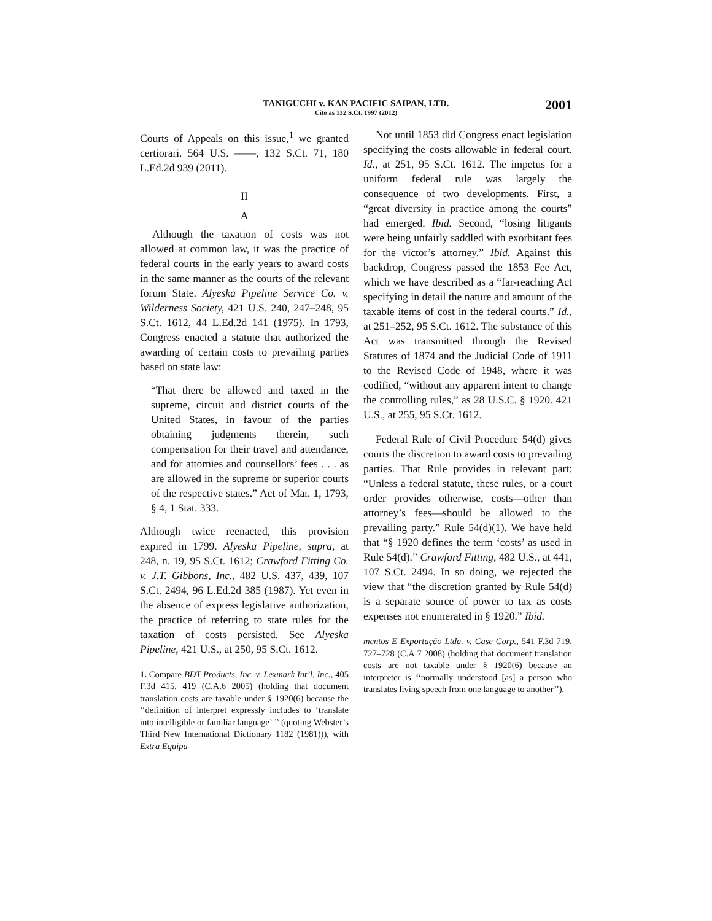TANIGUCHI v. KAN PACIFIC SAIPAN, LTD.
Cite as 132 S.Ct. 1997 (2012)
2001
Courts of Appeals on this issue,<sup>1</sup> we granted certiorari. 564 U.S. ––––, 132 S.Ct. 71, 180 L.Ed.2d 939 (2011).
II
A
Although the taxation of costs was not allowed at common law, it was the practice of federal courts in the early years to award costs in the same manner as the courts of the relevant forum State. Alyeska Pipeline Service Co. v. Wilderness Society, 421 U.S. 240, 247–248, 95 S.Ct. 1612, 44 L.Ed.2d 141 (1975). In 1793, Congress enacted a statute that authorized the awarding of certain costs to prevailing parties based on state law:
“That there be allowed and taxed in the supreme, circuit and district courts of the United States, in favour of the parties obtaining judgments therein, such compensation for their travel and attendance, and for attornies and counsellors’ fees . . . as are allowed in the supreme or superior courts of the respective states.” Act of Mar. 1, 1793, § 4, 1 Stat. 333.
Although twice reenacted, this provision expired in 1799. Alyeska Pipeline, supra, at 248, n. 19, 95 S.Ct. 1612; Crawford Fitting Co. v. J.T. Gibbons, Inc., 482 U.S. 437, 439, 107 S.Ct. 2494, 96 L.Ed.2d 385 (1987). Yet even in the absence of express legislative authorization, the practice of referring to state rules for the taxation of costs persisted. See Alyeska Pipeline, 421 U.S., at 250, 95 S.Ct. 1612.
1. Compare BDT Products, Inc. v. Lexmark Int’l, Inc., 405 F.3d 415, 419 (C.A.6 2005) (holding that document translation costs are taxable under § 1920(6) because the ‘‘definition of interpret expressly includes to ‘translate into intelligible or familiar language’ ’’ (quoting Webster’s Third New International Dictionary 1182 (1981))), with Extra Equipa-
Not until 1853 did Congress enact legislation specifying the costs allowable in federal court. Id., at 251, 95 S.Ct. 1612. The impetus for a uniform federal rule was largely the consequence of two developments. First, a “great diversity in practice among the courts” had emerged. Ibid. Second, “losing litigants were being unfairly saddled with exorbitant fees for the victor’s attorney.” Ibid. Against this backdrop, Congress passed the 1853 Fee Act, which we have described as a “far-reaching Act specifying in detail the nature and amount of the taxable items of cost in the federal courts.” Id., at 251–252, 95 S.Ct. 1612. The substance of this Act was transmitted through the Revised Statutes of 1874 and the Judicial Code of 1911 to the Revised Code of 1948, where it was codified, “without any apparent intent to change the controlling rules,” as 28 U.S.C. § 1920. 421 U.S., at 255, 95 S.Ct. 1612.
Federal Rule of Civil Procedure 54(d) gives courts the discretion to award costs to prevailing parties. That Rule provides in relevant part: “Unless a federal statute, these rules, or a court order provides otherwise, costs—other than attorney’s fees—should be allowed to the prevailing party.” Rule 54(d)(1). We have held that “§ 1920 defines the term ‘costs’ as used in Rule 54(d).” Crawford Fitting, 482 U.S., at 441, 107 S.Ct. 2494. In so doing, we rejected the view that “the discretion granted by Rule 54(d) is a separate source of power to tax as costs expenses not enumerated in § 1920.” Ibid.
mentos E Exportação Ltda. v. Case Corp., 541 F.3d 719, 727–728 (C.A.7 2008) (holding that document translation costs are not taxable under § 1920(6) because an interpreter is ‘‘normally understood [as] a person who translates living speech from one language to another’’).